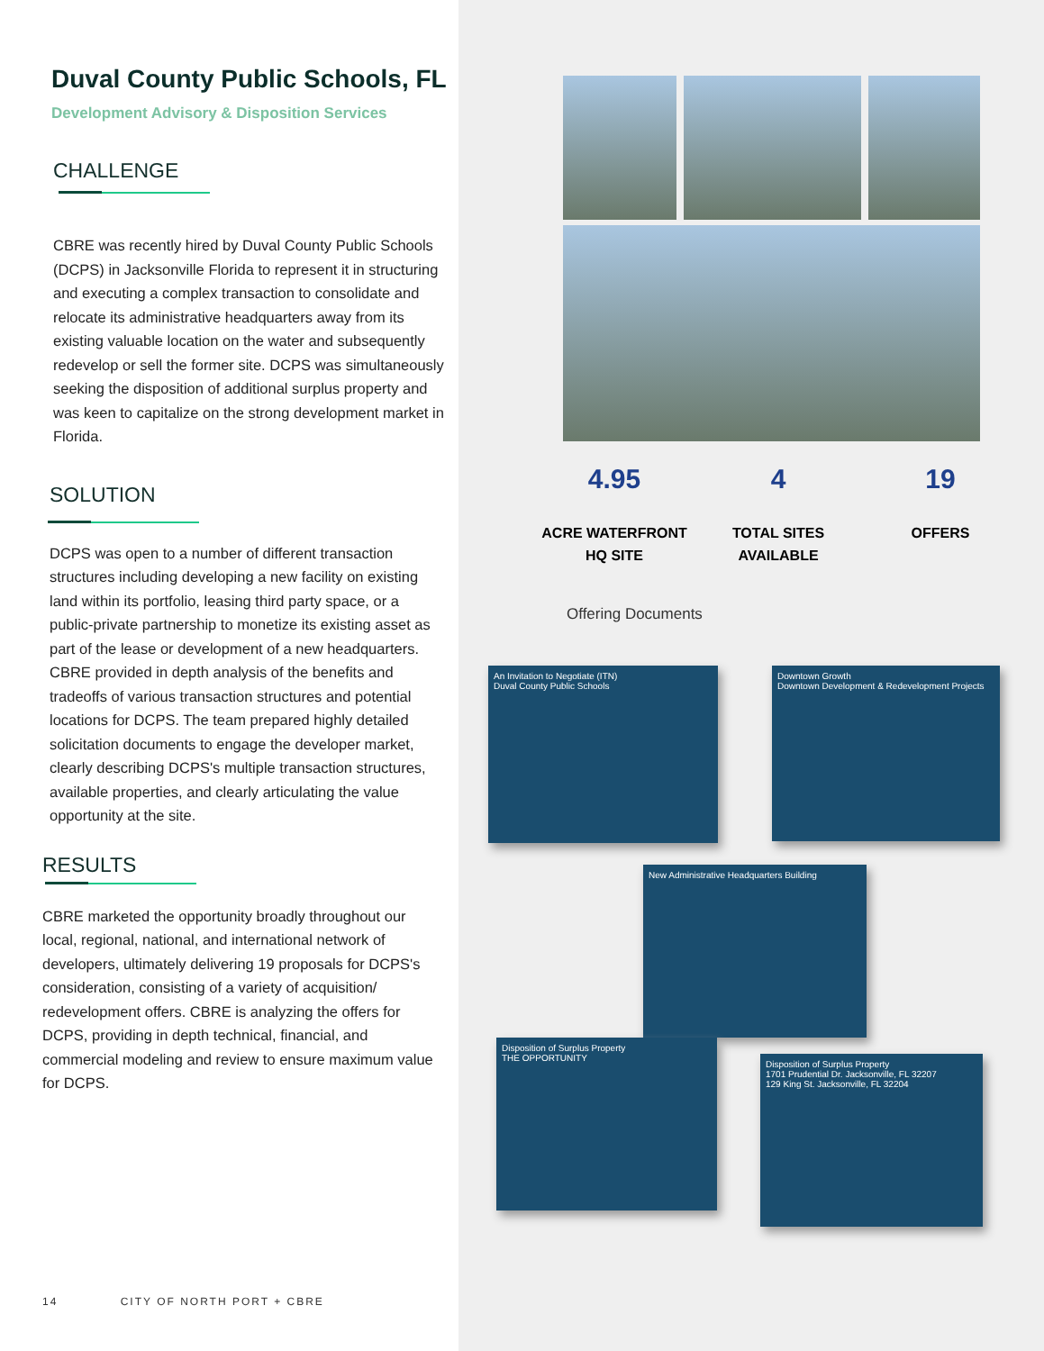Duval County Public Schools, FL
Development Advisory & Disposition Services
CHALLENGE
CBRE was recently hired by Duval County Public Schools (DCPS) in Jacksonville Florida to represent it in structuring and executing a complex transaction to consolidate and relocate its administrative headquarters away from its existing valuable location on the water and subsequently redevelop or sell the former site. DCPS was simultaneously seeking the disposition of additional surplus property and was keen to capitalize on the strong development market in Florida.
SOLUTION
DCPS was open to a number of different transaction structures including developing a new facility on existing land within its portfolio, leasing third party space, or a public-private partnership to monetize its existing asset as part of the lease or development of a new headquarters. CBRE provided in depth analysis of the benefits and tradeoffs of various transaction structures and potential locations for DCPS. The team prepared highly detailed solicitation documents to engage the developer market, clearly describing DCPS's multiple transaction structures, available properties, and clearly articulating the value opportunity at the site.
RESULTS
CBRE marketed the opportunity broadly throughout our local, regional, national, and international network of developers, ultimately delivering 19 proposals for DCPS's consideration, consisting of a variety of acquisition/ redevelopment offers. CBRE is analyzing the offers for DCPS, providing in depth technical, financial, and commercial modeling and review to ensure maximum value for DCPS.
14 CITY OF NORTH PORT + CBRE
4.95
ACRE WATERFRONT
HQ SITE
4
TOTAL SITES
AVAILABLE
19
OFFERS
Offering Documents
An Invitation to Negotiate (ITN)
Duval County Public Schools
Downtown Growth
Downtown Development & Redevelopment Projects
New Administrative Headquarters Building
Disposition of Surplus Property
THE OPPORTUNITY
Disposition of Surplus Property
1701 Prudential Dr. Jacksonville, FL 32207
129 King St. Jacksonville, FL 32204